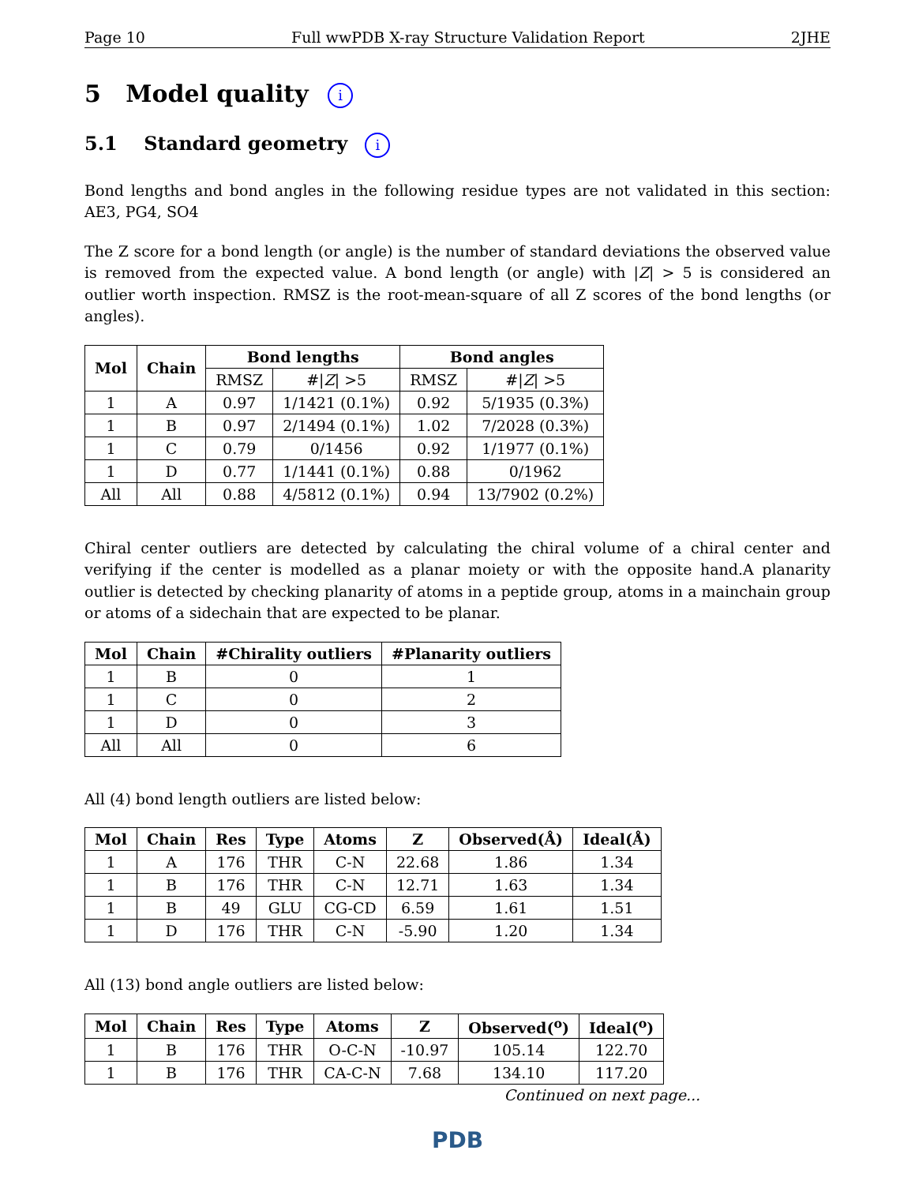Page 10 Full wwPDB X-ray Structure Validation Report 2JHE
5 Model quality i
5.1 Standard geometry i
Bond lengths and bond angles in the following residue types are not validated in this section: AE3, PG4, SO4
The Z score for a bond length (or angle) is the number of standard deviations the observed value is removed from the expected value. A bond length (or angle) with |Z| > 5 is considered an outlier worth inspection. RMSZ is the root-mean-square of all Z scores of the bond lengths (or angles).
| Mol | Chain | Bond lengths | | Bond angles | |
| --- | --- | --- | --- | --- | --- |
| | | RMSZ | #/ Z / >5 | RMSZ | #/ Z / >5 |
| 1 | A | 0.97 | 1/1421 (0.1%) | 0.92 | 5/1935 (0.3%) |
| 1 | B | 0.97 | 2/1494 (0.1%) | 1.02 | 7/2028 (0.3%) |
| 1 | C | 0.79 | 0/1456 | 0.92 | 1/1977 (0.1%) |
| 1 | D | 0.77 | 1/1441 (0.1%) | 0.88 | 0/1962 |
| All | All | 0.88 | 4/5812 (0.1%) | 0.94 | 13/7902 (0.2%) |
Chiral center outliers are detected by calculating the chiral volume of a chiral center and verifying if the center is modelled as a planar moiety or with the opposite hand.A planarity outlier is detected by checking planarity of atoms in a peptide group, atoms in a mainchain group or atoms of a sidechain that are expected to be planar.
| Mol | Chain | #Chirality outliers | #Planarity outliers |
| --- | --- | --- | --- |
| 1 | B | 0 | 1 |
| 1 | C | 0 | 2 |
| 1 | D | 0 | 3 |
| All | All | 0 | 6 |
All (4) bond length outliers are listed below:
| Mol | Chain | Res | Type | Atoms | Z | Observed(Å) | Ideal(Å) |
| --- | --- | --- | --- | --- | --- | --- | --- |
| 1 | A | 176 | THR | C-N | 22.68 | 1.86 | 1.34 |
| 1 | B | 176 | THR | C-N | 12.71 | 1.63 | 1.34 |
| 1 | B | 49 | GLU | CG-CD | 6.59 | 1.61 | 1.51 |
| 1 | D | 176 | THR | C-N | -5.90 | 1.20 | 1.34 |
All (13) bond angle outliers are listed below:
| Mol | Chain | Res | Type | Atoms | Z | Observed(<sup>o</sup>) | Ideal(<sup>o</sup>) |
| --- | --- | --- | --- | --- | --- | --- | --- |
| 1 | B | 176 | THR | O-C-N | -10.97 | 105.14 | 122.70 |
| 1 | B | 176 | THR | CA-C-N | 7.68 | 134.10 | 117.20 |
Continued on next page...
PDB